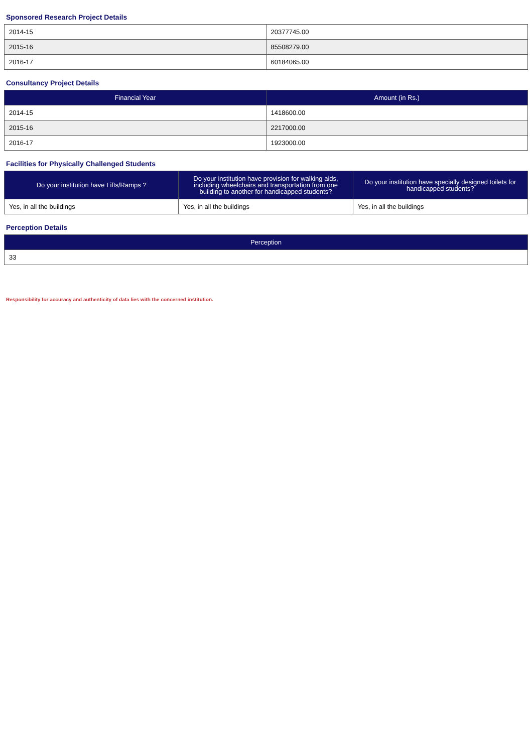Sponsored Research Project Details
| 2014-15 | 20377745.00 |
| 2015-16 | 85508279.00 |
| 2016-17 | 60184065.00 |
Consultancy Project Details
| Financial Year | Amount (in Rs.) |
| --- | --- |
| 2014-15 | 1418600.00 |
| 2015-16 | 2217000.00 |
| 2016-17 | 1923000.00 |
Facilities for Physically Challenged Students
| Do your institution have Lifts/Ramps ? | Do your institution have provision for walking aids, including wheelchairs and transportation from one building to another for handicapped students? | Do your institution have specially designed toilets for handicapped students? |
| --- | --- | --- |
| Yes, in all the buildings | Yes, in all the buildings | Yes, in all the buildings |
Perception Details
| Perception |
| --- |
| 33 |
Responsibility for accuracy and authenticity of data lies with the concerned institution.